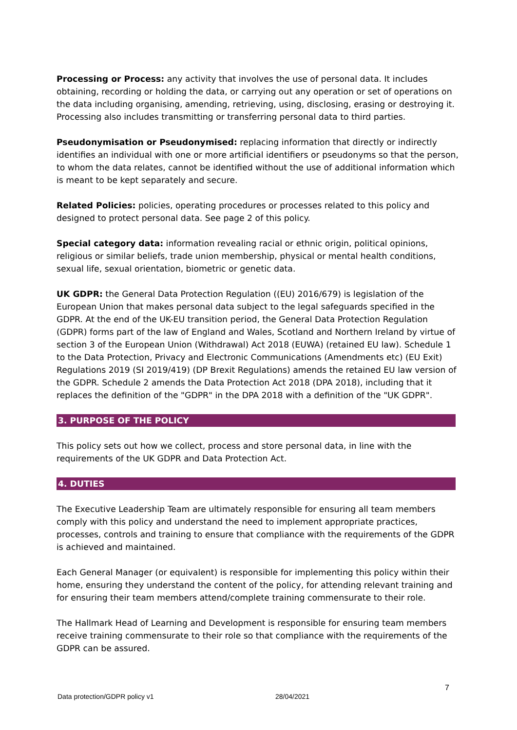Processing or Process: any activity that involves the use of personal data. It includes obtaining, recording or holding the data, or carrying out any operation or set of operations on the data including organising, amending, retrieving, using, disclosing, erasing or destroying it. Processing also includes transmitting or transferring personal data to third parties.
Pseudonymisation or Pseudonymised: replacing information that directly or indirectly identifies an individual with one or more artificial identifiers or pseudonyms so that the person, to whom the data relates, cannot be identified without the use of additional information which is meant to be kept separately and secure.
Related Policies: policies, operating procedures or processes related to this policy and designed to protect personal data. See page 2 of this policy.
Special category data: information revealing racial or ethnic origin, political opinions, religious or similar beliefs, trade union membership, physical or mental health conditions, sexual life, sexual orientation, biometric or genetic data.
UK GDPR: the General Data Protection Regulation ((EU) 2016/679) is legislation of the European Union that makes personal data subject to the legal safeguards specified in the GDPR. At the end of the UK-EU transition period, the General Data Protection Regulation (GDPR) forms part of the law of England and Wales, Scotland and Northern Ireland by virtue of section 3 of the European Union (Withdrawal) Act 2018 (EUWA) (retained EU law). Schedule 1 to the Data Protection, Privacy and Electronic Communications (Amendments etc) (EU Exit) Regulations 2019 (SI 2019/419) (DP Brexit Regulations) amends the retained EU law version of the GDPR. Schedule 2 amends the Data Protection Act 2018 (DPA 2018), including that it replaces the definition of the "GDPR" in the DPA 2018 with a definition of the "UK GDPR".
3. PURPOSE OF THE POLICY
This policy sets out how we collect, process and store personal data, in line with the requirements of the UK GDPR and Data Protection Act.
4. DUTIES
The Executive Leadership Team are ultimately responsible for ensuring all team members comply with this policy and understand the need to implement appropriate practices, processes, controls and training to ensure that compliance with the requirements of the GDPR is achieved and maintained.
Each General Manager (or equivalent) is responsible for implementing this policy within their home, ensuring they understand the content of the policy, for attending relevant training and for ensuring their team members attend/complete training commensurate to their role.
The Hallmark Head of Learning and Development is responsible for ensuring team members receive training commensurate to their role so that compliance with the requirements of the GDPR can be assured.
7
Data protection/GDPR policy v1 28/04/2021